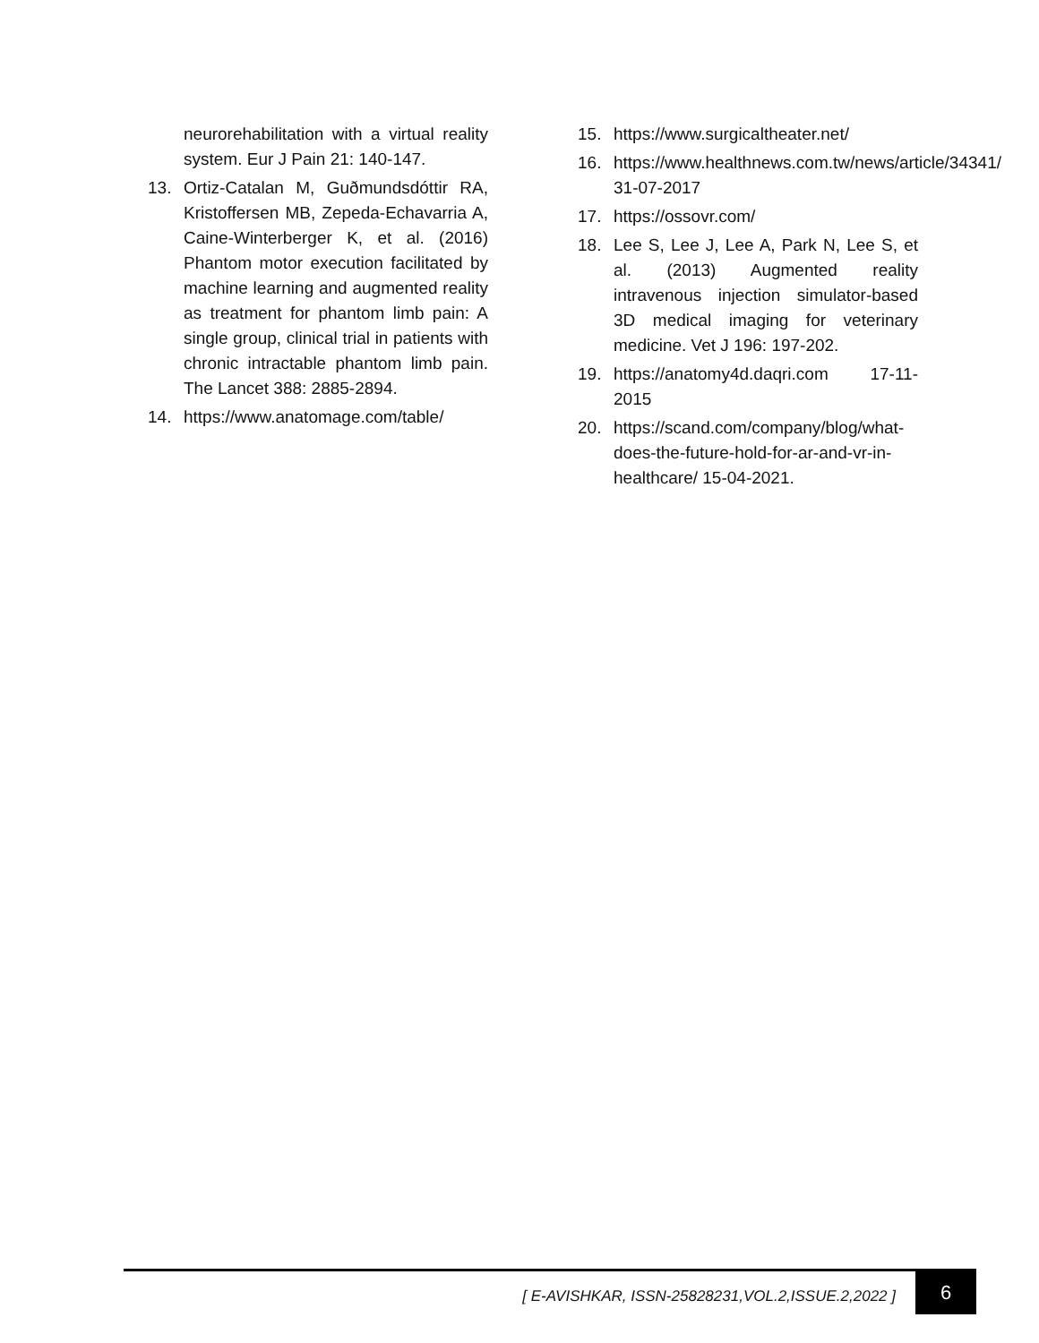neurorehabilitation with a virtual reality system. Eur J Pain 21: 140-147.
13. Ortiz-Catalan M, Guðmundsdóttir RA, Kristoffersen MB, Zepeda-Echavarria A, Caine-Winterberger K, et al. (2016) Phantom motor execution facilitated by machine learning and augmented reality as treatment for phantom limb pain: A single group, clinical trial in patients with chronic intractable phantom limb pain. The Lancet 388: 2885-2894.
14. https://www.anatomage.com/table/
15. https://www.surgicaltheater.net/
16. https://www.healthnews.com.tw/news/article/34341/ 31-07-2017
17. https://ossovr.com/
18. Lee S, Lee J, Lee A, Park N, Lee S, et al. (2013) Augmented reality intravenous injection simulator-based 3D medical imaging for veterinary medicine. Vet J 196: 197-202.
19. https://anatomy4d.daqri.com 17-11-2015
20. https://scand.com/company/blog/what-does-the-future-hold-for-ar-and-vr-in-healthcare/ 15-04-2021.
[ E-AVISHKAR, ISSN-25828231,VOL.2,ISSUE.2,2022 ]
6